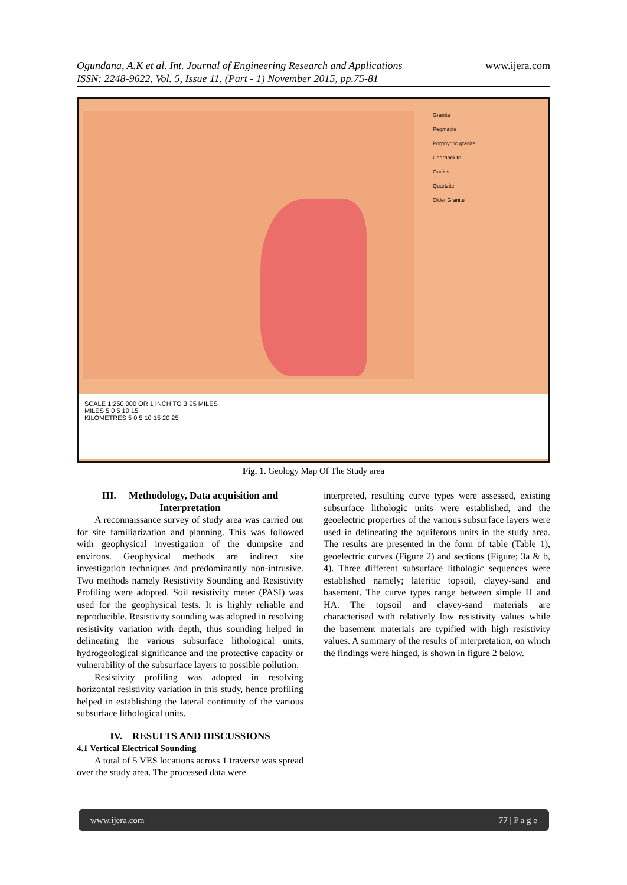Ogundana, A.K et al. Int. Journal of Engineering Research and Applications www.ijera.com
ISSN: 2248-9622, Vol. 5, Issue 11, (Part - 1) November 2015, pp.75-81
Granite
Pegmatite
Porphyritic granite
Charnockite
Gneiss
Quartzite
Older Granite
SCALE 1:250,000 OR 1 INCH TO 3·95 MILES
MILES 5 0 5 10 15
KILOMETRES 5 0 5 10 15 20 25
Fig. 1. Geology Map Of The Study area
III. Methodology, Data acquisition and Interpretation
A reconnaissance survey of study area was carried out for site familiarization and planning. This was followed with geophysical investigation of the dumpsite and environs. Geophysical methods are indirect site investigation techniques and predominantly non-intrusive. Two methods namely Resistivity Sounding and Resistivity Profiling were adopted. Soil resistivity meter (PASI) was used for the geophysical tests. It is highly reliable and reproducible. Resistivity sounding was adopted in resolving resistivity variation with depth, thus sounding helped in delineating the various subsurface lithological units, hydrogeological significance and the protective capacity or vulnerability of the subsurface layers to possible pollution.
Resistivity profiling was adopted in resolving horizontal resistivity variation in this study, hence profiling helped in establishing the lateral continuity of the various subsurface lithological units.
IV. RESULTS AND DISCUSSIONS
4.1 Vertical Electrical Sounding
A total of 5 VES locations across 1 traverse was spread over the study area. The processed data were
interpreted, resulting curve types were assessed, existing subsurface lithologic units were established, and the geoelectric properties of the various subsurface layers were used in delineating the aquiferous units in the study area. The results are presented in the form of table (Table 1), geoelectric curves (Figure 2) and sections (Figure; 3a & b, 4). Three different subsurface lithologic sequences were established namely; lateritic topsoil, clayey-sand and basement. The curve types range between simple H and HA. The topsoil and clayey-sand materials are characterised with relatively low resistivity values while the basement materials are typified with high resistivity values. A summary of the results of interpretation, on which the findings were hinged, is shown in figure 2 below.
www.ijera.com 77 | P a g e